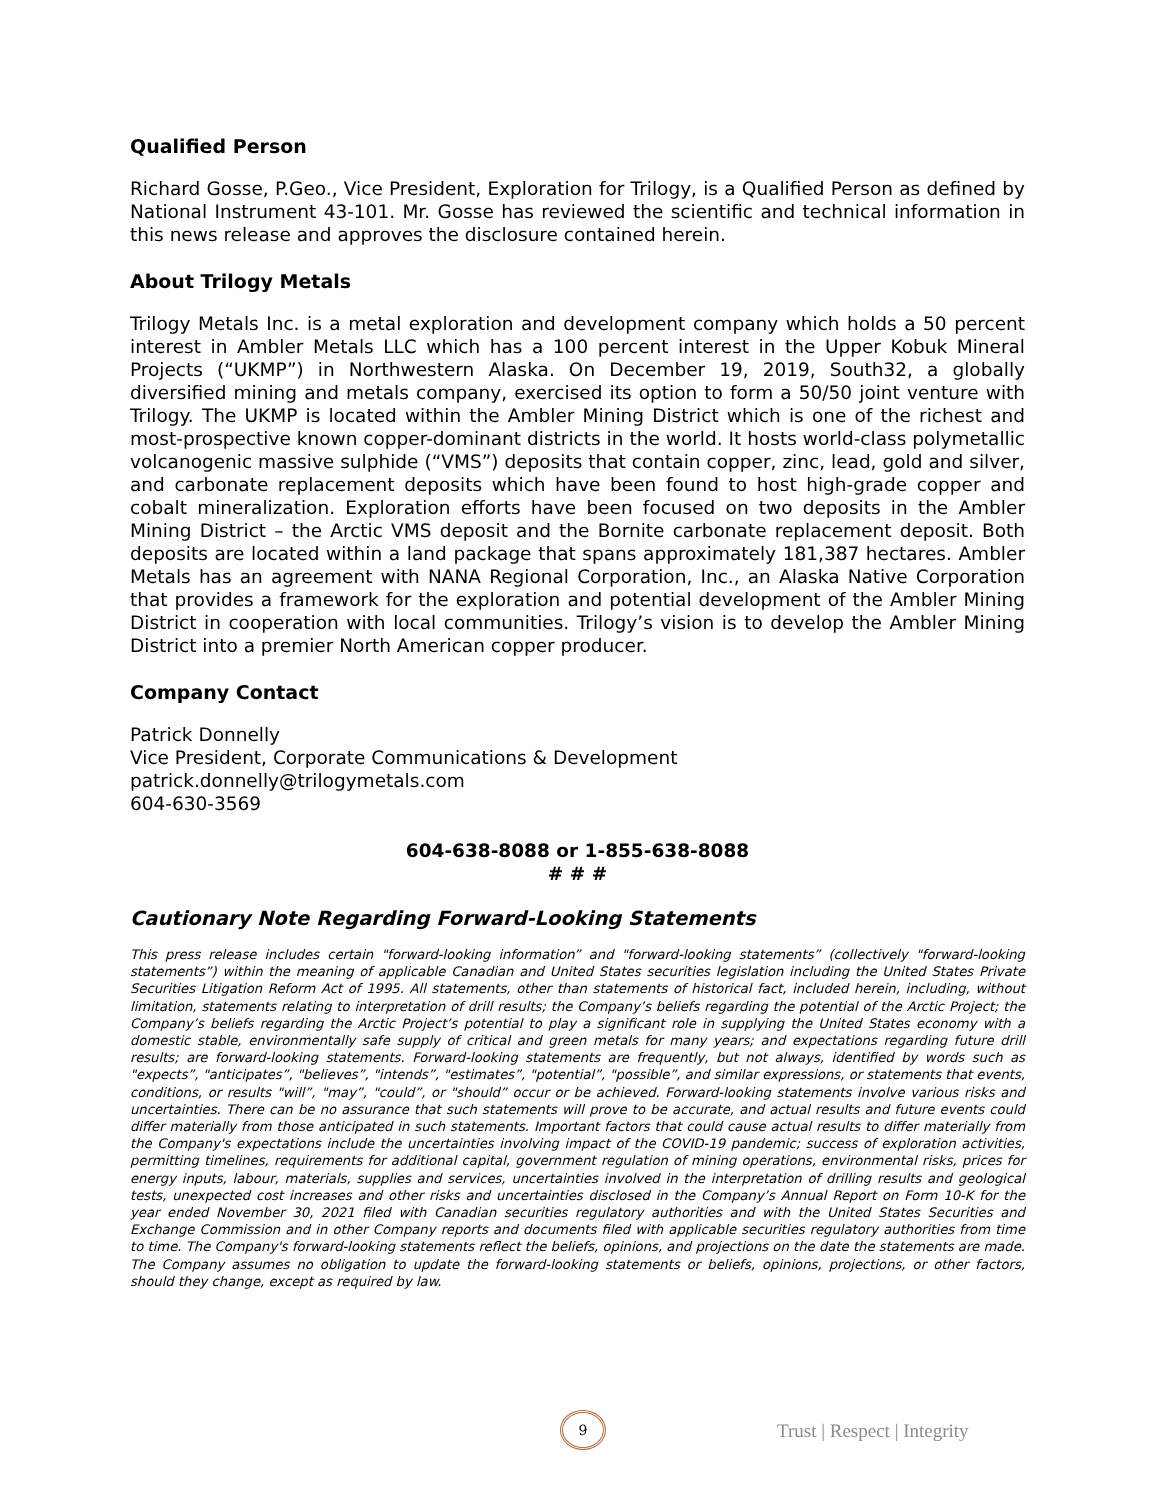Qualified Person
Richard Gosse, P.Geo., Vice President, Exploration for Trilogy, is a Qualified Person as defined by National Instrument 43-101. Mr. Gosse has reviewed the scientific and technical information in this news release and approves the disclosure contained herein.
About Trilogy Metals
Trilogy Metals Inc. is a metal exploration and development company which holds a 50 percent interest in Ambler Metals LLC which has a 100 percent interest in the Upper Kobuk Mineral Projects (“UKMP”) in Northwestern Alaska. On December 19, 2019, South32, a globally diversified mining and metals company, exercised its option to form a 50/50 joint venture with Trilogy. The UKMP is located within the Ambler Mining District which is one of the richest and most-prospective known copper-dominant districts in the world. It hosts world-class polymetallic volcanogenic massive sulphide (“VMS”) deposits that contain copper, zinc, lead, gold and silver, and carbonate replacement deposits which have been found to host high-grade copper and cobalt mineralization. Exploration efforts have been focused on two deposits in the Ambler Mining District – the Arctic VMS deposit and the Bornite carbonate replacement deposit. Both deposits are located within a land package that spans approximately 181,387 hectares. Ambler Metals has an agreement with NANA Regional Corporation, Inc., an Alaska Native Corporation that provides a framework for the exploration and potential development of the Ambler Mining District in cooperation with local communities. Trilogy’s vision is to develop the Ambler Mining District into a premier North American copper producer.
Company Contact
Patrick Donnelly
Vice President, Corporate Communications & Development
patrick.donnelly@trilogymetals.com
604-630-3569
604-638-8088 or 1-855-638-8088
# # #
Cautionary Note Regarding Forward-Looking Statements
This press release includes certain "forward-looking information” and "forward-looking statements” (collectively "forward-looking statements”) within the meaning of applicable Canadian and United States securities legislation including the United States Private Securities Litigation Reform Act of 1995. All statements, other than statements of historical fact, included herein, including, without limitation, statements relating to interpretation of drill results; the Company’s beliefs regarding the potential of the Arctic Project; the Company’s beliefs regarding the Arctic Project’s potential to play a significant role in supplying the United States economy with a domestic stable, environmentally safe supply of critical and green metals for many years; and expectations regarding future drill results; are forward-looking statements. Forward-looking statements are frequently, but not always, identified by words such as "expects”, "anticipates”, "believes”, "intends”, "estimates”, "potential”, "possible”, and similar expressions, or statements that events, conditions, or results "will”, "may”, "could”, or "should” occur or be achieved. Forward-looking statements involve various risks and uncertainties. There can be no assurance that such statements will prove to be accurate, and actual results and future events could differ materially from those anticipated in such statements. Important factors that could cause actual results to differ materially from the Company's expectations include the uncertainties involving impact of the COVID-19 pandemic; success of exploration activities, permitting timelines, requirements for additional capital, government regulation of mining operations, environmental risks, prices for energy inputs, labour, materials, supplies and services, uncertainties involved in the interpretation of drilling results and geological tests, unexpected cost increases and other risks and uncertainties disclosed in the Company’s Annual Report on Form 10-K for the year ended November 30, 2021 filed with Canadian securities regulatory authorities and with the United States Securities and Exchange Commission and in other Company reports and documents filed with applicable securities regulatory authorities from time to time. The Company's forward-looking statements reflect the beliefs, opinions, and projections on the date the statements are made. The Company assumes no obligation to update the forward-looking statements or beliefs, opinions, projections, or other factors, should they change, except as required by law.
9
Trust | Respect | Integrity